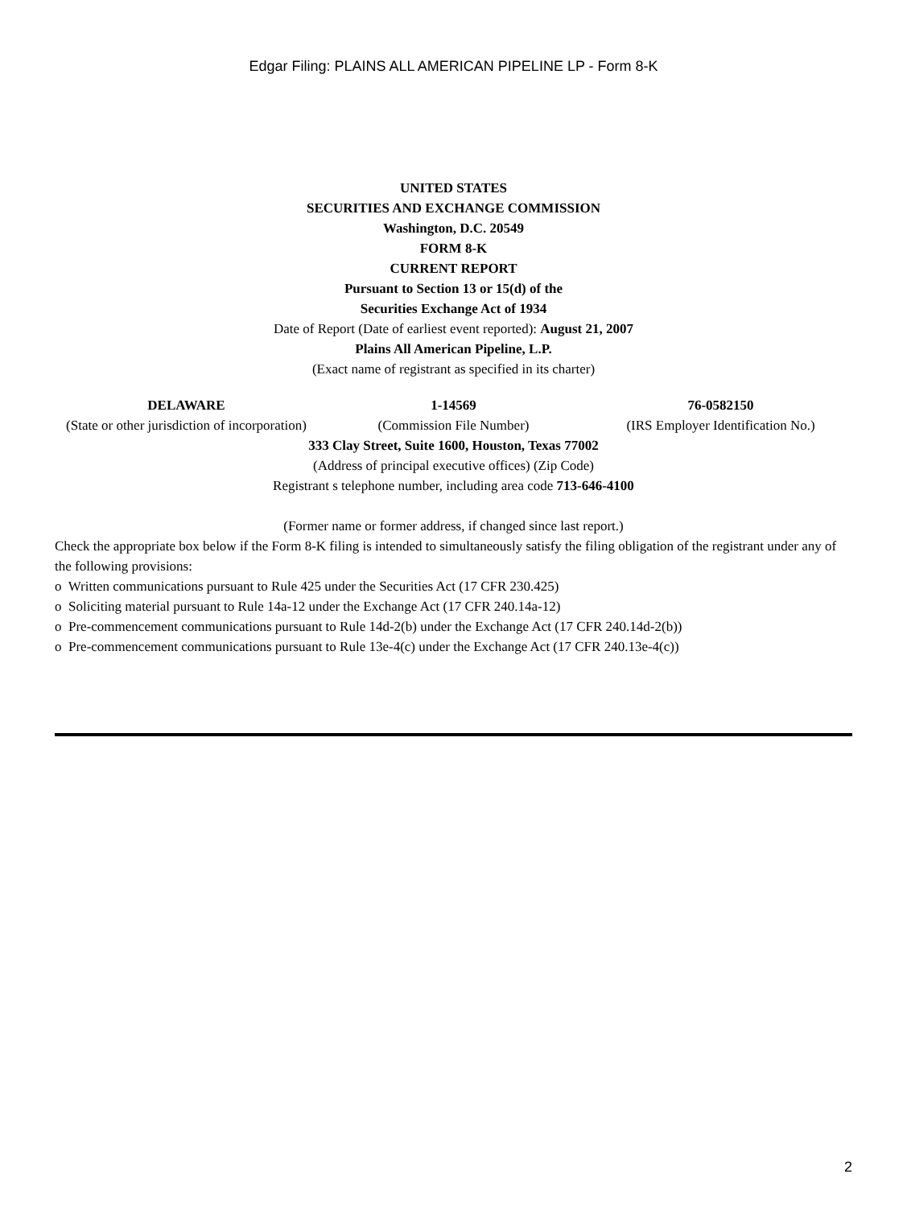Edgar Filing: PLAINS ALL AMERICAN PIPELINE LP - Form 8-K
UNITED STATES
SECURITIES AND EXCHANGE COMMISSION
Washington, D.C. 20549
FORM 8-K
CURRENT REPORT
Pursuant to Section 13 or 15(d) of the
Securities Exchange Act of 1934
Date of Report (Date of earliest event reported): August 21, 2007
Plains All American Pipeline, L.P.
(Exact name of registrant as specified in its charter)
| DELAWARE | 1-14569 | 76-0582150 |
| (State or other jurisdiction of incorporation) | (Commission File Number) | (IRS Employer Identification No.) |
333 Clay Street, Suite 1600, Houston, Texas 77002
(Address of principal executive offices) (Zip Code)
Registrant s telephone number, including area code 713-646-4100
(Former name or former address, if changed since last report.)
Check the appropriate box below if the Form 8-K filing is intended to simultaneously satisfy the filing obligation of the registrant under any of the following provisions:
o Written communications pursuant to Rule 425 under the Securities Act (17 CFR 230.425)
o Soliciting material pursuant to Rule 14a-12 under the Exchange Act (17 CFR 240.14a-12)
o Pre-commencement communications pursuant to Rule 14d-2(b) under the Exchange Act (17 CFR 240.14d-2(b))
o Pre-commencement communications pursuant to Rule 13e-4(c) under the Exchange Act (17 CFR 240.13e-4(c))
2